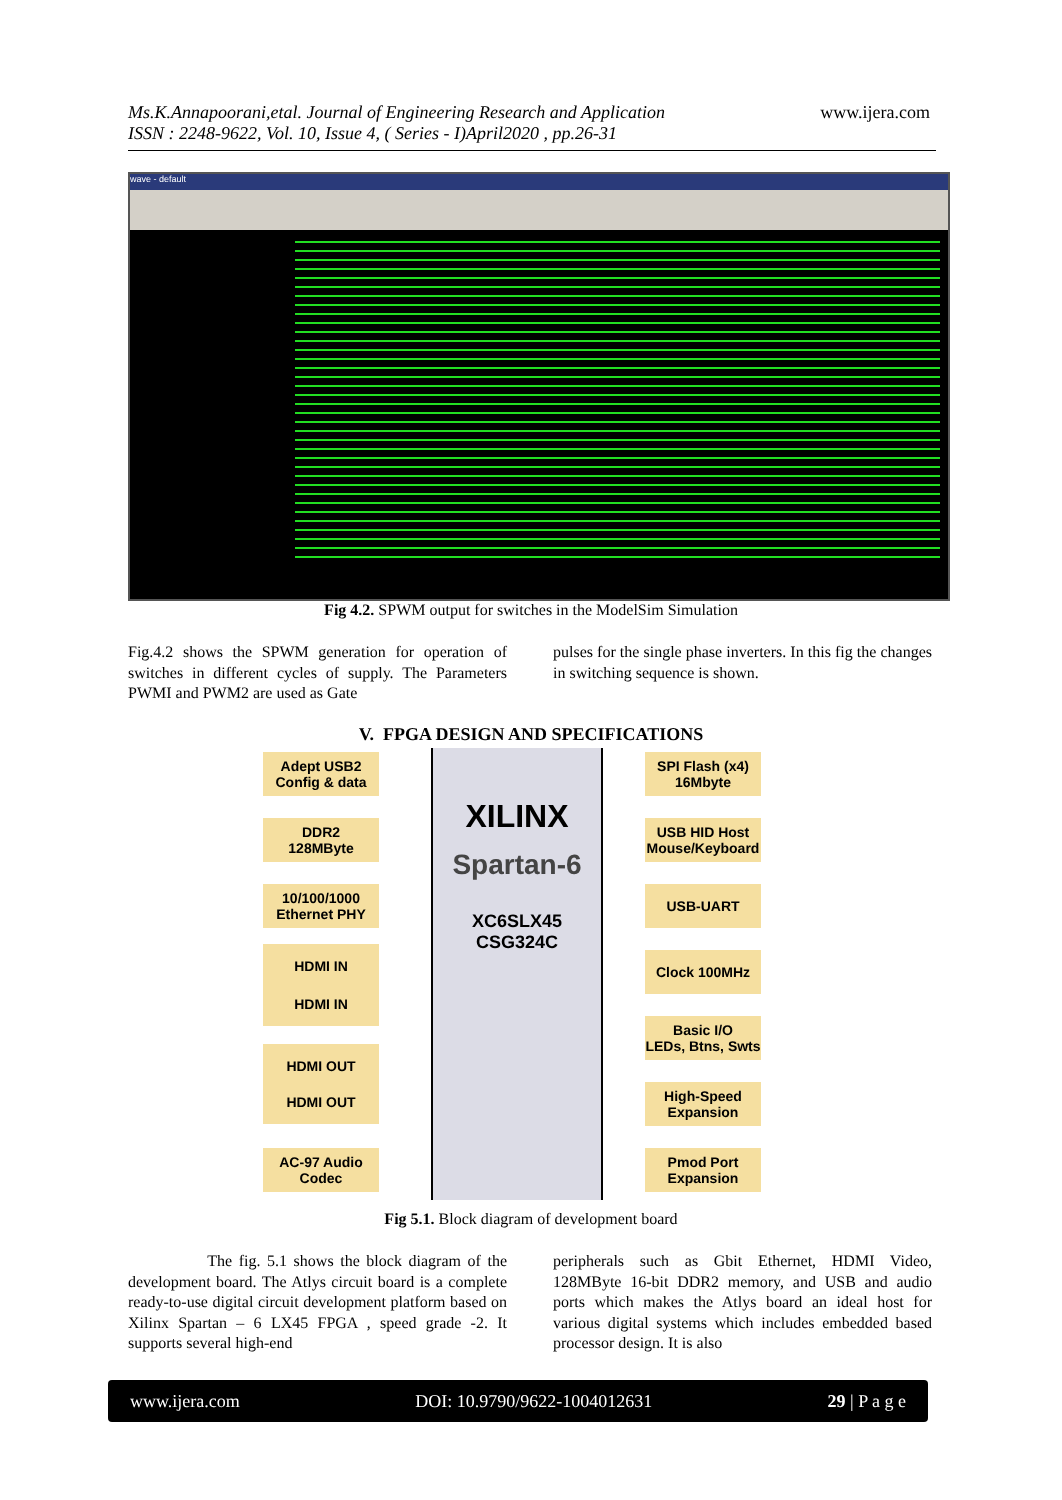Ms.K.Annapoorani,etal. Journal of Engineering Research and Application
ISSN : 2248-9622, Vol. 10, Issue 4, ( Series - I)April2020 , pp.26-31
www.ijera.com
wave - default
Fig 4.2. SPWM output for switches in the ModelSim Simulation
Fig.4.2 shows the SPWM generation for operation of switches in different cycles of supply. The Parameters PWMI and PWM2 are used as Gate
pulses for the single phase inverters. In this fig the changes in switching sequence is shown.
V. FPGA DESIGN AND SPECIFICATIONS
XILINX
Spartan-6
XC6SLX45
CSG324C
Adept USB2
Config & data
DDR2
128MByte
10/100/1000
Ethernet PHY
HDMI IN
HDMI IN
HDMI OUT
HDMI OUT
AC-97 Audio
Codec
SPI Flash (x4)
16Mbyte
USB HID Host
Mouse/Keyboard
USB-UART
Clock 100MHz
Basic I/O
LEDs, Btns, Swts
High-Speed
Expansion
Pmod Port
Expansion
Fig 5.1. Block diagram of development board
The fig. 5.1 shows the block diagram of the development board. The Atlys circuit board is a complete ready-to-use digital circuit development platform based on Xilinx Spartan – 6 LX45 FPGA , speed grade -2. It supports several high-end
peripherals such as Gbit Ethernet, HDMI Video, 128MByte 16-bit DDR2 memory, and USB and audio ports which makes the Atlys board an ideal host for various digital systems which includes embedded based processor design. It is also
www.ijera.com DOI: 10.9790/9622-1004012631 29 | P a g e